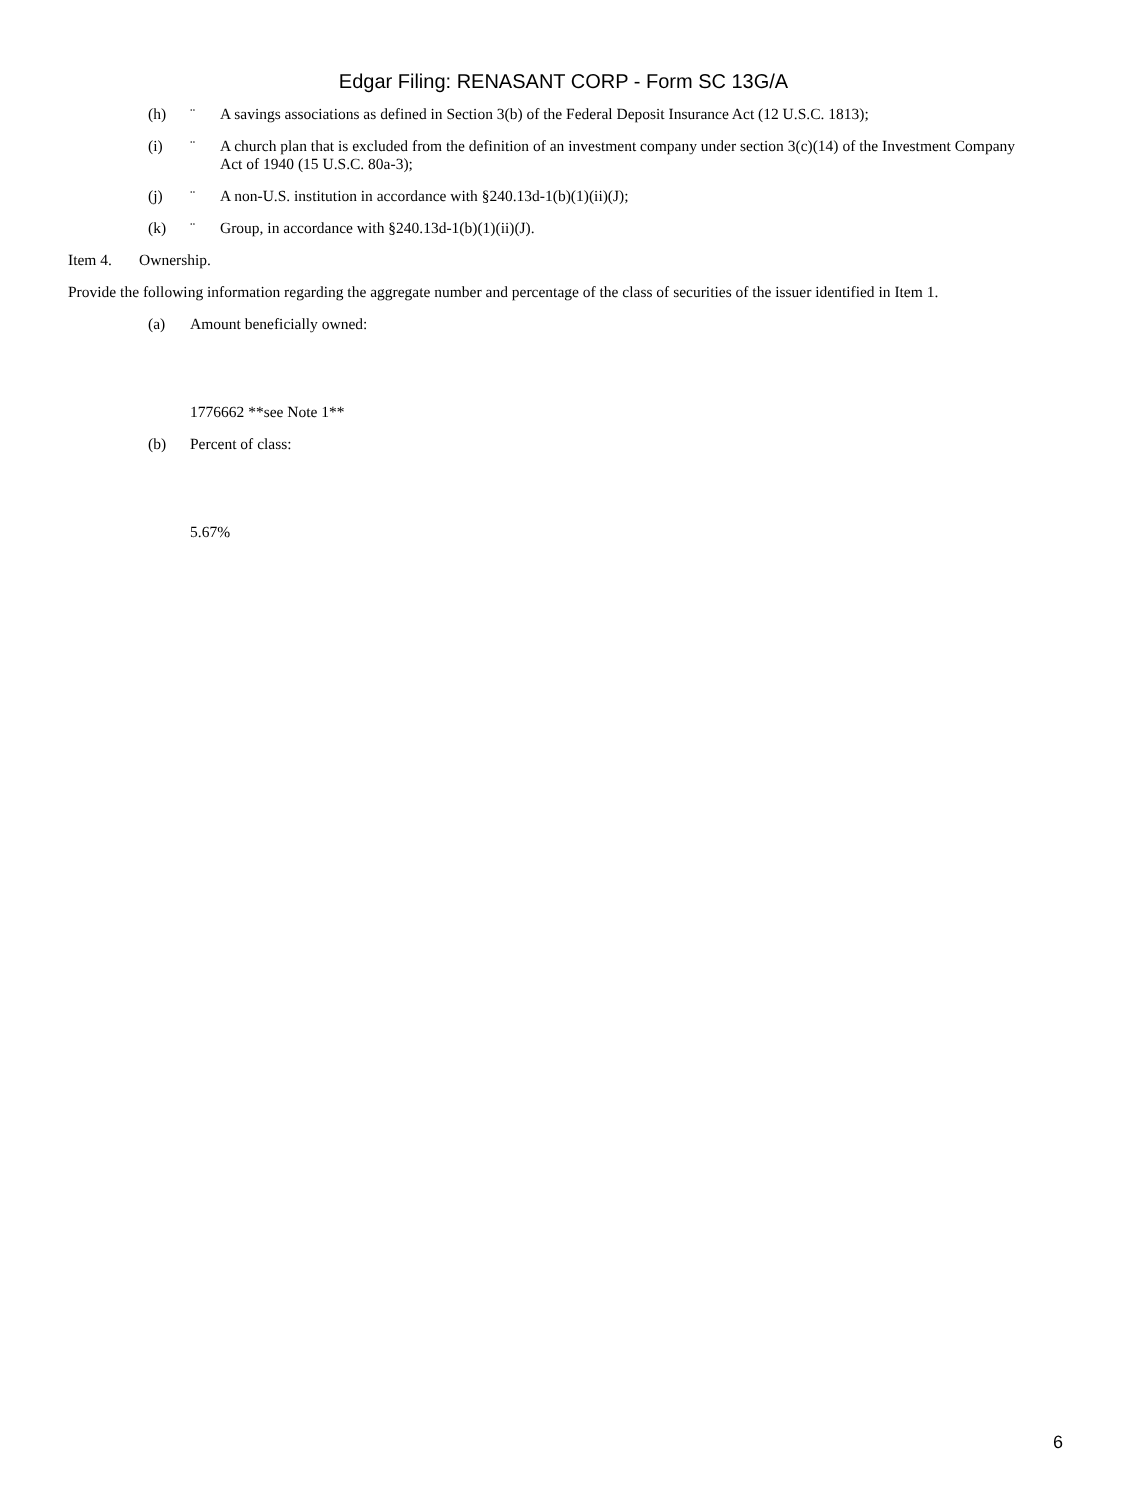Edgar Filing: RENASANT CORP - Form SC 13G/A
(h) ¨ A savings associations as defined in Section 3(b) of the Federal Deposit Insurance Act (12 U.S.C. 1813);
(i) ¨ A church plan that is excluded from the definition of an investment company under section 3(c)(14) of the Investment Company Act of 1940 (15 U.S.C. 80a-3);
(j) ¨ A non-U.S. institution in accordance with §240.13d-1(b)(1)(ii)(J);
(k) ¨ Group, in accordance with §240.13d-1(b)(1)(ii)(J).
Item 4. Ownership.
Provide the following information regarding the aggregate number and percentage of the class of securities of the issuer identified in Item 1.
(a) Amount beneficially owned:
1776662 **see Note 1**
(b) Percent of class:
5.67%
6